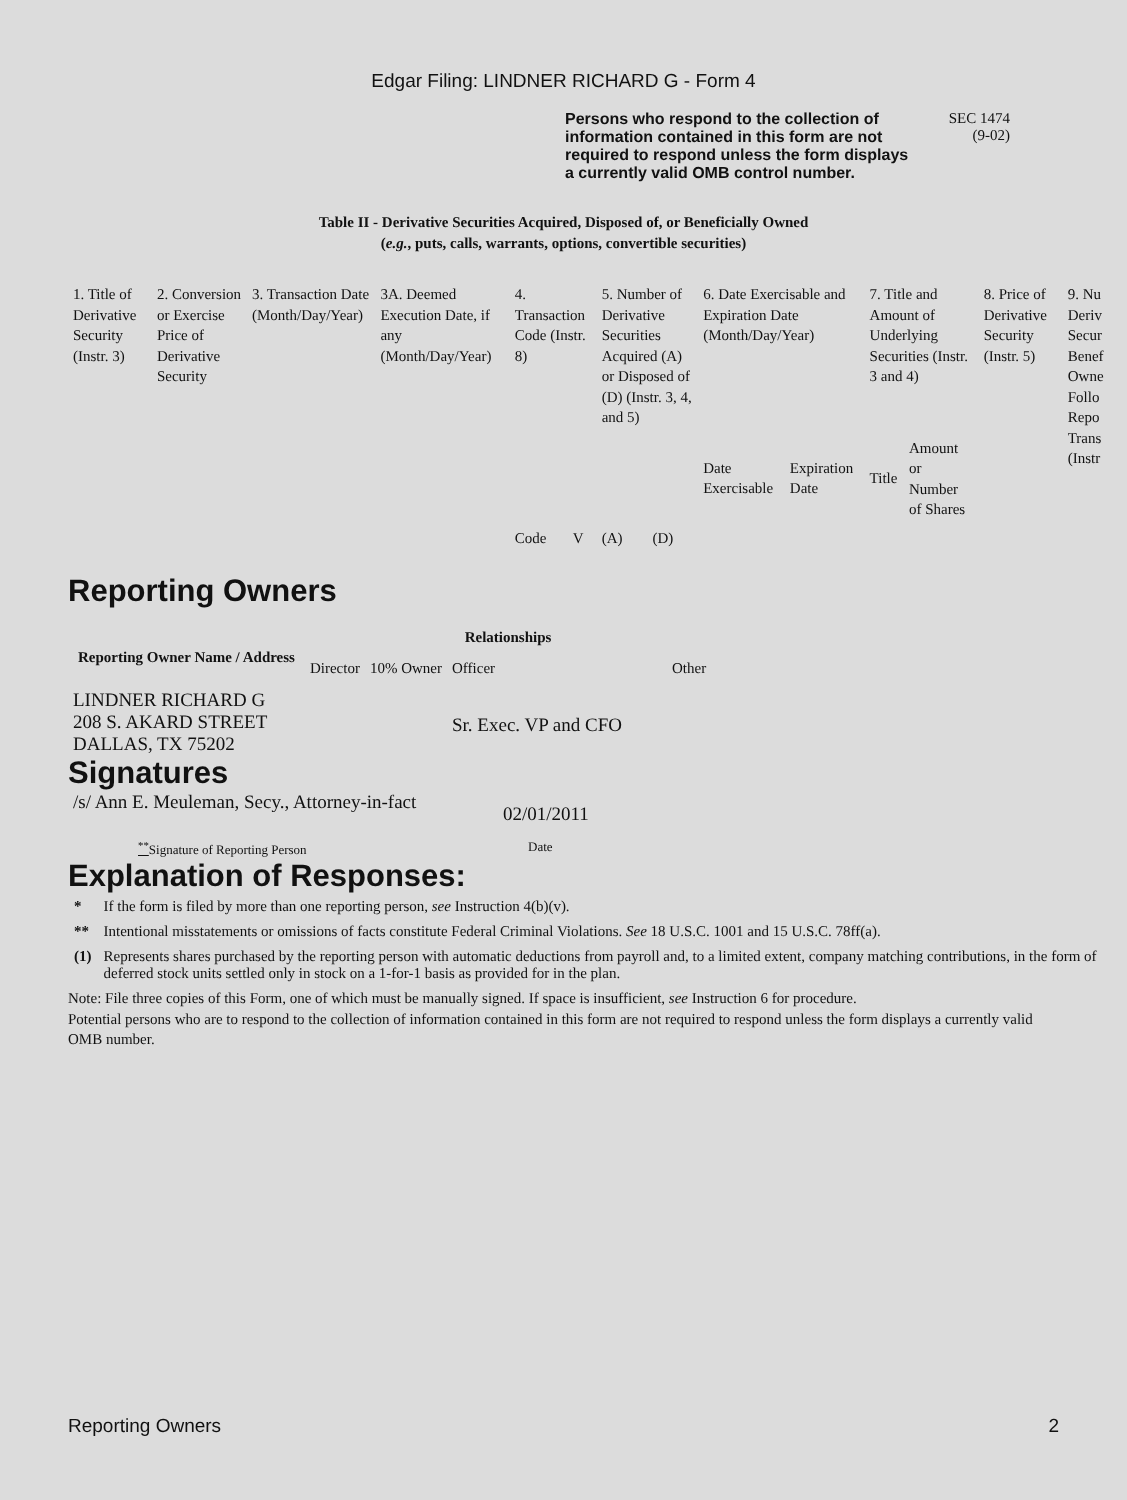Edgar Filing: LINDNER RICHARD G - Form 4
Persons who respond to the collection of information contained in this form are not required to respond unless the form displays a currently valid OMB control number.
SEC 1474
(9-02)
Table II - Derivative Securities Acquired, Disposed of, or Beneficially Owned
(e.g., puts, calls, warrants, options, convertible securities)
| 1. Title of Derivative Security (Instr. 3) | 2. Conversion or Exercise Price of Derivative Security | 3. Transaction Date (Month/Day/Year) | 3A. Deemed Execution Date, if any (Month/Day/Year) | 4. Transaction Code (Instr. 8) | | 5. Number of Derivative Securities Acquired (A) or Disposed of (D) (Instr. 3, 4, and 5) | | 6. Date Exercisable and Expiration Date (Month/Day/Year) | | 7. Title and Amount of Underlying Securities (Instr. 3 and 4) | | 8. Price of Derivative Security (Instr. 5) | 9. Nu Deriv Secur Benef Owne Follo Repo Trans (Instr |
| --- | --- | --- | --- | --- | --- | --- | --- | --- | --- | --- | --- | --- | --- |
| | | | | Code | V | (A) | (D) | Date Exercisable | Expiration Date | Title | Amount or Number of Shares | | |
Reporting Owners
| Reporting Owner Name / Address | Relationships | | | |
| --- | --- | --- | --- | --- |
| | Director | 10% Owner | Officer | Other |
| LINDNER RICHARD G 208 S. AKARD STREET DALLAS, TX 75202 | | | Sr. Exec. VP and CFO | |
Signatures
| /s/ Ann E. Meuleman, Secy., Attorney-in-fact | 02/01/2011 |
| <sup>**</sup> Signature of Reporting Person | Date |
Explanation of Responses:
| * | If the form is filed by more than one reporting person, see Instruction 4(b)(v). |
| ** | Intentional misstatements or omissions of facts constitute Federal Criminal Violations. See 18 U.S.C. 1001 and 15 U.S.C. 78ff(a). |
| (1) | Represents shares purchased by the reporting person with automatic deductions from payroll and, to a limited extent, company matching contributions, in the form of deferred stock units settled only in stock on a 1-for-1 basis as provided for in the plan. |
Note: File three copies of this Form, one of which must be manually signed. If space is insufficient, see Instruction 6 for procedure.
Potential persons who are to respond to the collection of information contained in this form are not required to respond unless the form displays a currently valid OMB number.
Reporting Owners 2